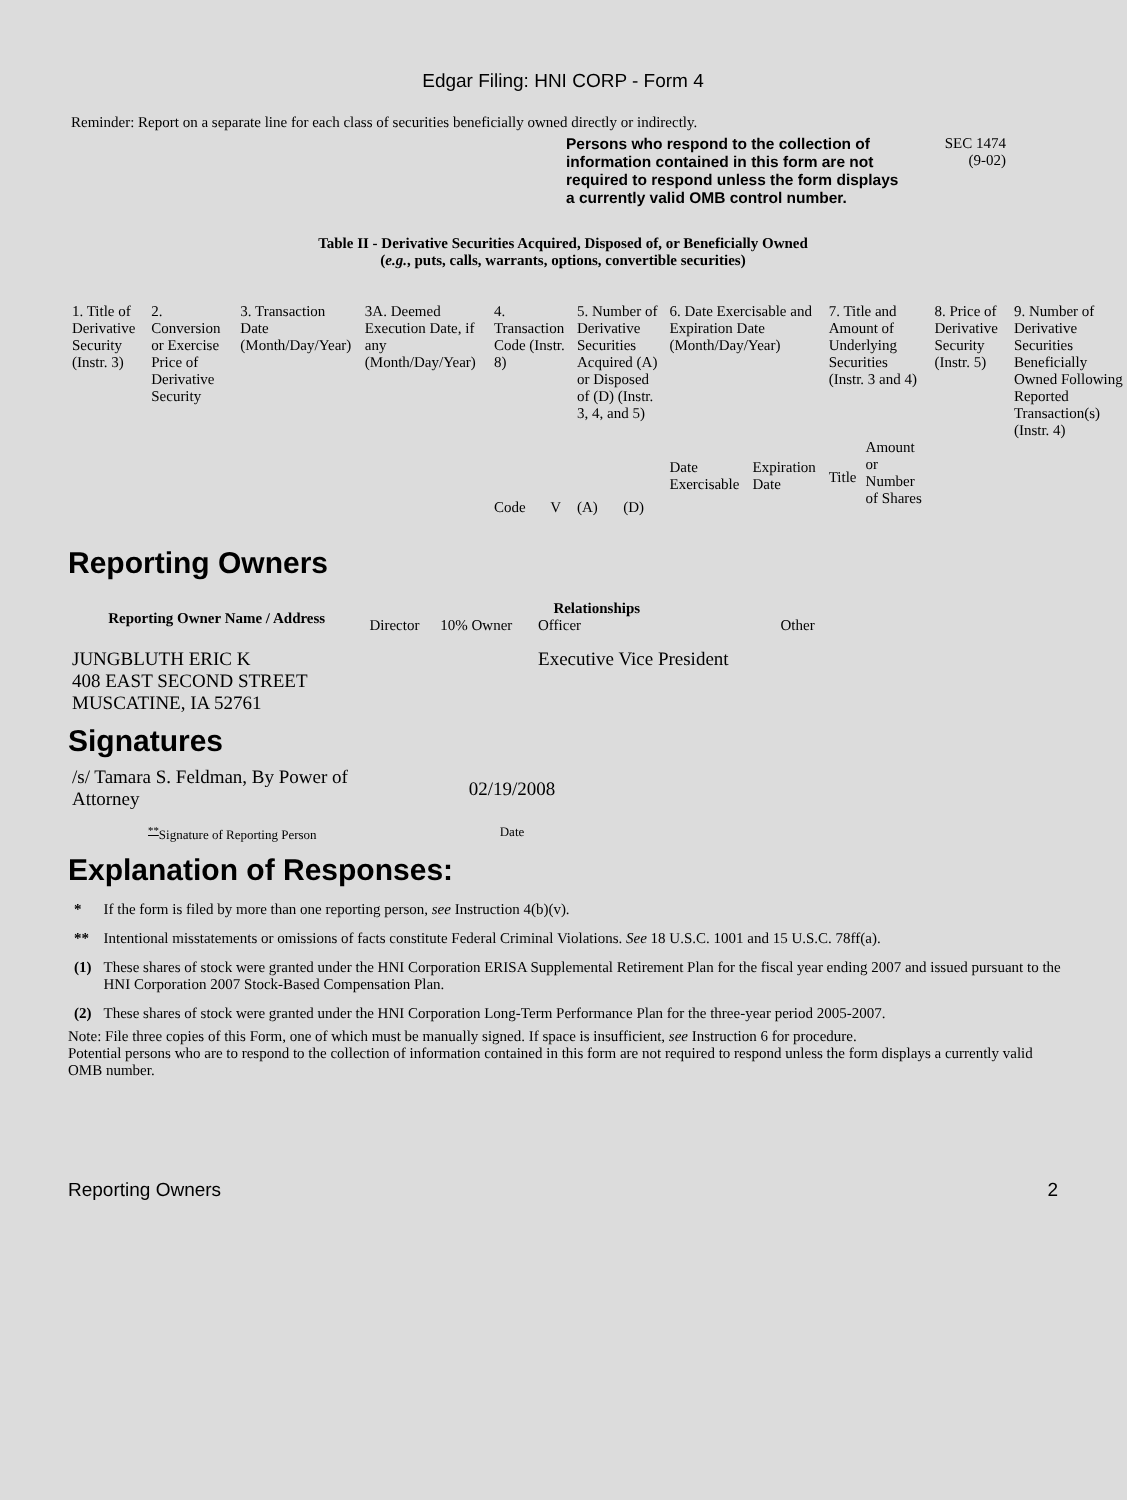Edgar Filing: HNI CORP - Form 4
Reminder: Report on a separate line for each class of securities beneficially owned directly or indirectly.
Persons who respond to the collection of information contained in this form are not required to respond unless the form displays a currently valid OMB control number.
SEC 1474
(9-02)
Table II - Derivative Securities Acquired, Disposed of, or Beneficially Owned
(e.g., puts, calls, warrants, options, convertible securities)
| 1. Title of Derivative Security (Instr. 3) | 2. Conversion or Exercise Price of Derivative Security | 3. Transaction Date (Month/Day/Year) | 3A. Deemed Execution Date, if any (Month/Day/Year) | 4. Transaction Code (Instr. 8) | | 5. Number of Derivative Securities Acquired (A) or Disposed of (D) (Instr. 3, 4, and 5) | | 6. Date Exercisable and Expiration Date (Month/Day/Year) | | 7. Title and Amount of Underlying Securities (Instr. 3 and 4) | | 8. Price of Derivative Security (Instr. 5) | 9. Number of Derivative Securities Beneficially Owned Following Reported Transaction(s) (Instr. 4) |
| | | | | Code | V | (A) | (D) | Date Exercisable | Expiration Date | Title | Amount or Number of Shares | | |
Reporting Owners
| Reporting Owner Name / Address | Relationships | | | |
| --- | --- | --- | --- | --- |
| | Director | 10% Owner | Officer | Other |
| JUNGBLUTH ERIC K 408 EAST SECOND STREET MUSCATINE, IA 52761 | | | Executive Vice President | |
Signatures
| /s/ Tamara S. Feldman, By Power of Attorney | 02/19/2008 |
| <sup>**</sup> Signature of Reporting Person | Date |
Explanation of Responses:
| * | If the form is filed by more than one reporting person, see Instruction 4(b)(v). |
| ** | Intentional misstatements or omissions of facts constitute Federal Criminal Violations. See 18 U.S.C. 1001 and 15 U.S.C. 78ff(a). |
| (1) | These shares of stock were granted under the HNI Corporation ERISA Supplemental Retirement Plan for the fiscal year ending 2007 and issued pursuant to the HNI Corporation 2007 Stock-Based Compensation Plan. |
| (2) | These shares of stock were granted under the HNI Corporation Long-Term Performance Plan for the three-year period 2005-2007. |
Note: File three copies of this Form, one of which must be manually signed. If space is insufficient, see Instruction 6 for procedure.
Potential persons who are to respond to the collection of information contained in this form are not required to respond unless the form displays a currently valid OMB number.
Reporting Owners 2